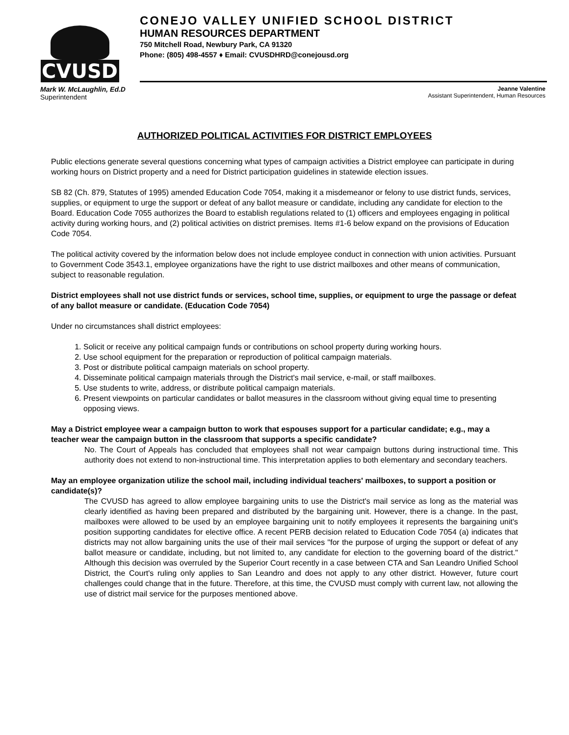CVUSD
CONEJO VALLEY UNIFIED SCHOOL DISTRICT
HUMAN RESOURCES DEPARTMENT
750 Mitchell Road, Newbury Park, CA 91320
Phone: (805) 498-4557 ♦ Email: CVUSDHRD@conejousd.org
Mark W. McLaughlin, Ed.D
Superintendent
Jeanne Valentine
Assistant Superintendent, Human Resources
AUTHORIZED POLITICAL ACTIVITIES FOR DISTRICT EMPLOYEES
Public elections generate several questions concerning what types of campaign activities a District employee can participate in during working hours on District property and a need for District participation guidelines in statewide election issues.
SB 82 (Ch. 879, Statutes of 1995) amended Education Code 7054, making it a misdemeanor or felony to use district funds, services, supplies, or equipment to urge the support or defeat of any ballot measure or candidate, including any candidate for election to the Board. Education Code 7055 authorizes the Board to establish regulations related to (1) officers and employees engaging in political activity during working hours, and (2) political activities on district premises. Items #1-6 below expand on the provisions of Education Code 7054.
The political activity covered by the information below does not include employee conduct in connection with union activities. Pursuant to Government Code 3543.1, employee organizations have the right to use district mailboxes and other means of communication, subject to reasonable regulation.
District employees shall not use district funds or services, school time, supplies, or equipment to urge the passage or defeat of any ballot measure or candidate. (Education Code 7054)
Under no circumstances shall district employees:
1. Solicit or receive any political campaign funds or contributions on school property during working hours.
2. Use school equipment for the preparation or reproduction of political campaign materials.
3. Post or distribute political campaign materials on school property.
4. Disseminate political campaign materials through the District's mail service, e-mail, or staff mailboxes.
5. Use students to write, address, or distribute political campaign materials.
6. Present viewpoints on particular candidates or ballot measures in the classroom without giving equal time to presenting opposing views.
May a District employee wear a campaign button to work that espouses support for a particular candidate; e.g., may a teacher wear the campaign button in the classroom that supports a specific candidate?
No. The Court of Appeals has concluded that employees shall not wear campaign buttons during instructional time. This authority does not extend to non-instructional time. This interpretation applies to both elementary and secondary teachers.
May an employee organization utilize the school mail, including individual teachers' mailboxes, to support a position or candidate(s)?
The CVUSD has agreed to allow employee bargaining units to use the District's mail service as long as the material was clearly identified as having been prepared and distributed by the bargaining unit. However, there is a change. In the past, mailboxes were allowed to be used by an employee bargaining unit to notify employees it represents the bargaining unit's position supporting candidates for elective office. A recent PERB decision related to Education Code 7054 (a) indicates that districts may not allow bargaining units the use of their mail services "for the purpose of urging the support or defeat of any ballot measure or candidate, including, but not limited to, any candidate for election to the governing board of the district." Although this decision was overruled by the Superior Court recently in a case between CTA and San Leandro Unified School District, the Court's ruling only applies to San Leandro and does not apply to any other district. However, future court challenges could change that in the future. Therefore, at this time, the CVUSD must comply with current law, not allowing the use of district mail service for the purposes mentioned above.